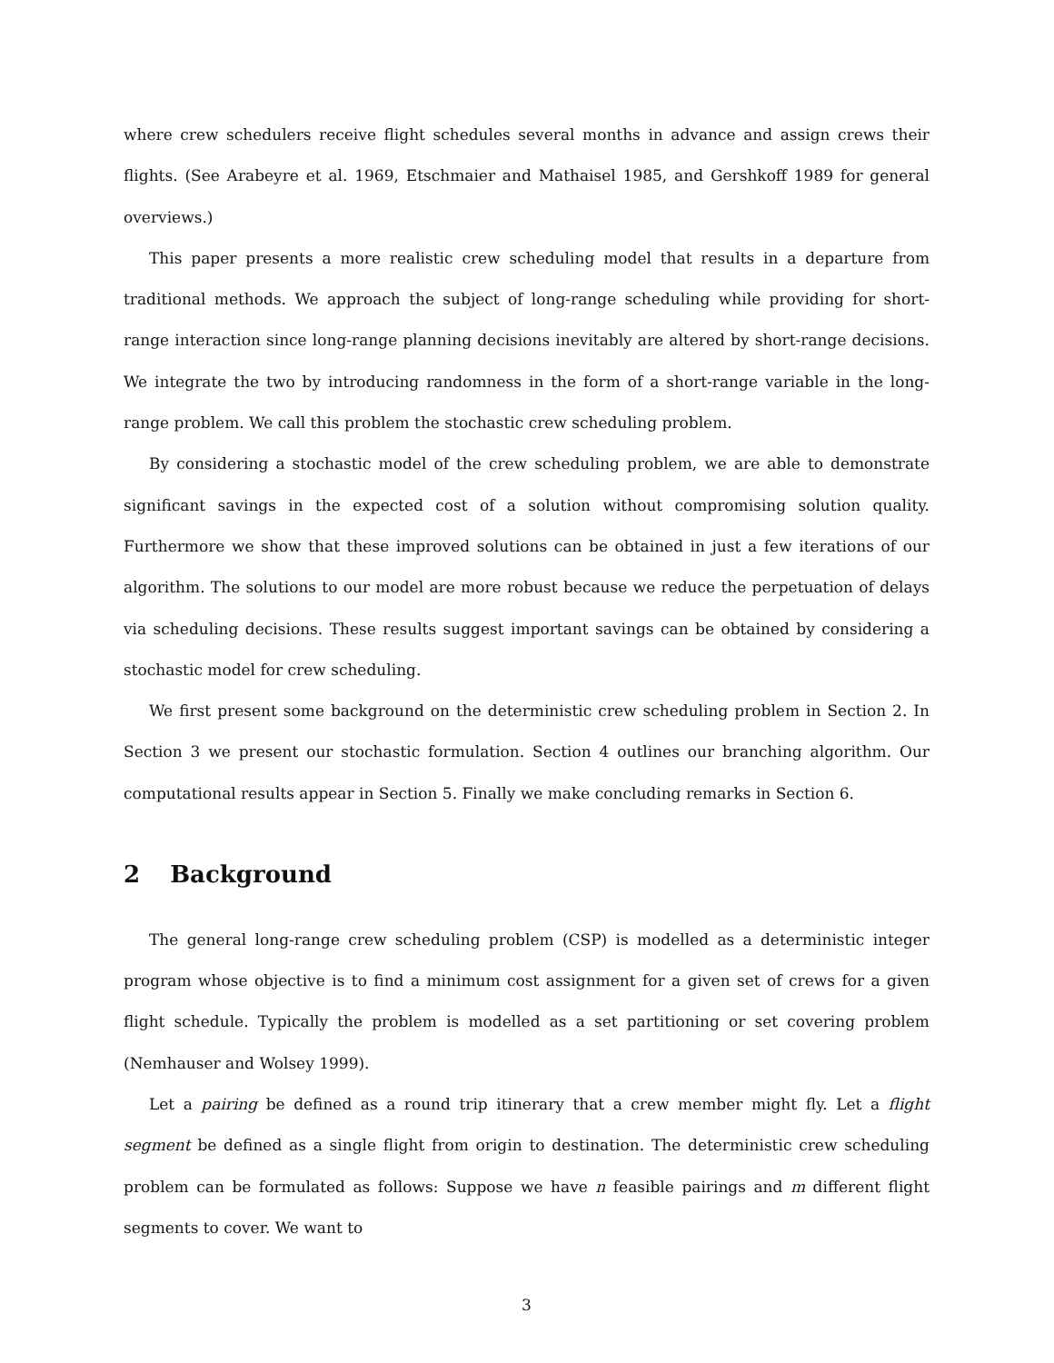where crew schedulers receive flight schedules several months in advance and assign crews their flights. (See Arabeyre et al. 1969, Etschmaier and Mathaisel 1985, and Gershkoff 1989 for general overviews.)
This paper presents a more realistic crew scheduling model that results in a departure from traditional methods. We approach the subject of long-range scheduling while providing for short-range interaction since long-range planning decisions inevitably are altered by short-range decisions. We integrate the two by introducing randomness in the form of a short-range variable in the long-range problem. We call this problem the stochastic crew scheduling problem.
By considering a stochastic model of the crew scheduling problem, we are able to demonstrate significant savings in the expected cost of a solution without compromising solution quality. Furthermore we show that these improved solutions can be obtained in just a few iterations of our algorithm. The solutions to our model are more robust because we reduce the perpetuation of delays via scheduling decisions. These results suggest important savings can be obtained by considering a stochastic model for crew scheduling.
We first present some background on the deterministic crew scheduling problem in Section 2. In Section 3 we present our stochastic formulation. Section 4 outlines our branching algorithm. Our computational results appear in Section 5. Finally we make concluding remarks in Section 6.
2 Background
The general long-range crew scheduling problem (CSP) is modelled as a deterministic integer program whose objective is to find a minimum cost assignment for a given set of crews for a given flight schedule. Typically the problem is modelled as a set partitioning or set covering problem (Nemhauser and Wolsey 1999).
Let a pairing be defined as a round trip itinerary that a crew member might fly. Let a flight segment be defined as a single flight from origin to destination. The deterministic crew scheduling problem can be formulated as follows: Suppose we have n feasible pairings and m different flight segments to cover. We want to
3